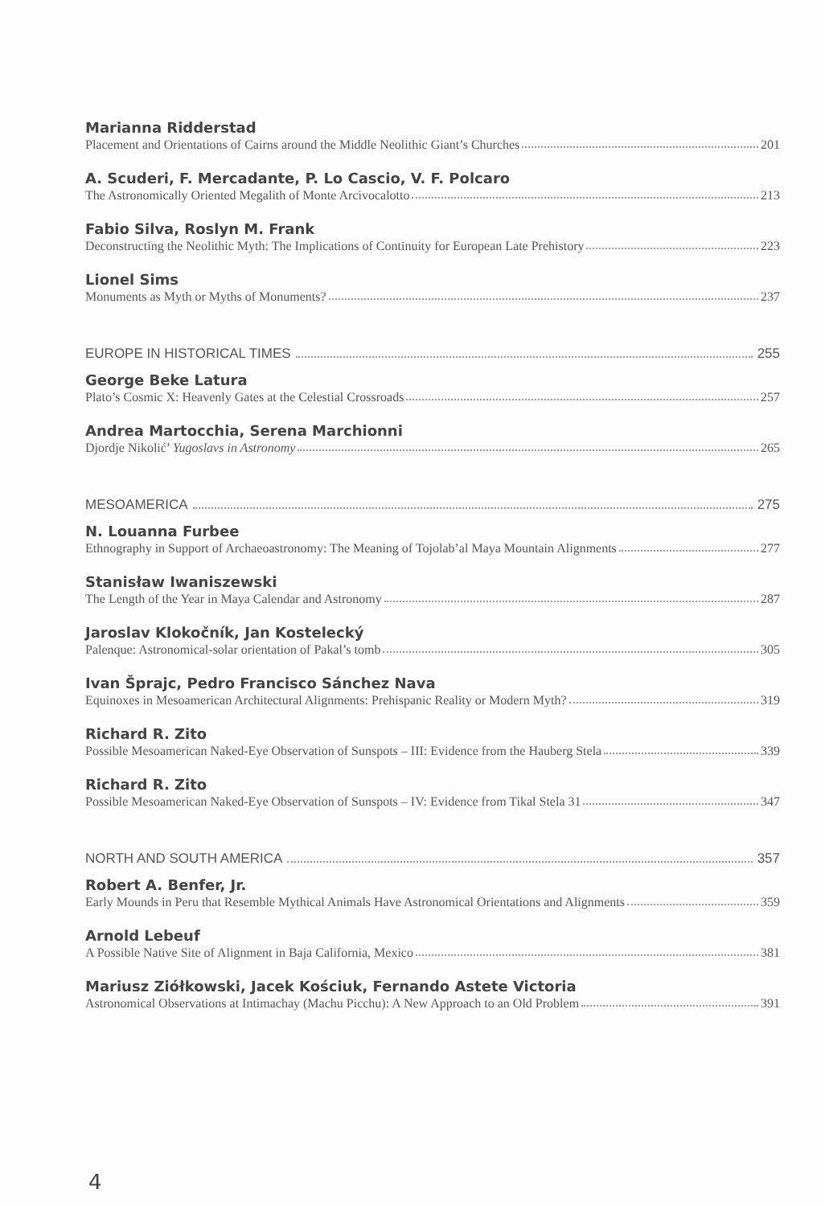Marianna Ridderstad
Placement and Orientations of Cairns around the Middle Neolithic Giant’s Churches 201
A. Scuderi, F. Mercadante, P. Lo Cascio, V. F. Polcaro
The Astronomically Oriented Megalith of Monte Arcivocalotto 213
Fabio Silva, Roslyn M. Frank
Deconstructing the Neolithic Myth: The Implications of Continuity for European Late Prehistory 223
Lionel Sims
Monuments as Myth or Myths of Monuments? 237
EUROPE IN HISTORICAL TIMES 255
George Beke Latura
Plato’s Cosmic X: Heavenly Gates at the Celestial Crossroads 257
Andrea Martocchia, Serena Marchionni
Djordje Nikolić’ Yugoslavs in Astronomy 265
MESOAMERICA 275
N. Louanna Furbee
Ethnography in Support of Archaeoastronomy: The Meaning of Tojolab’al Maya Mountain Alignments 277
Stanisław Iwaniszewski
The Length of the Year in Maya Calendar and Astronomy 287
Jaroslav Klokočník, Jan Kostelecký
Palenque: Astronomical-solar orientation of Pakal’s tomb 305
Ivan Šprajc, Pedro Francisco Sánchez Nava
Equinoxes in Mesoamerican Architectural Alignments: Prehispanic Reality or Modern Myth? 319
Richard R. Zito
Possible Mesoamerican Naked-Eye Observation of Sunspots – III: Evidence from the Hauberg Stela 339
Richard R. Zito
Possible Mesoamerican Naked-Eye Observation of Sunspots – IV: Evidence from Tikal Stela 31 347
NORTH AND SOUTH AMERICA 357
Robert A. Benfer, Jr.
Early Mounds in Peru that Resemble Mythical Animals Have Astronomical Orientations and Alignments 359
Arnold Lebeuf
A Possible Native Site of Alignment in Baja California, Mexico 381
Mariusz Ziółkowski, Jacek Kościuk, Fernando Astete Victoria
Astronomical Observations at Intimachay (Machu Picchu): A New Approach to an Old Problem 391
4